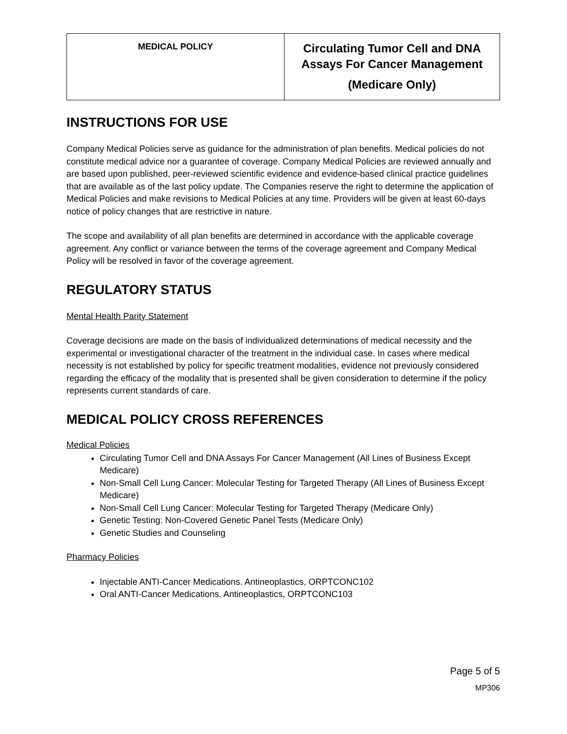| MEDICAL POLICY | Circulating Tumor Cell and DNA Assays For Cancer Management (Medicare Only) |
INSTRUCTIONS FOR USE
Company Medical Policies serve as guidance for the administration of plan benefits. Medical policies do not constitute medical advice nor a guarantee of coverage. Company Medical Policies are reviewed annually and are based upon published, peer-reviewed scientific evidence and evidence-based clinical practice guidelines that are available as of the last policy update. The Companies reserve the right to determine the application of Medical Policies and make revisions to Medical Policies at any time. Providers will be given at least 60-days notice of policy changes that are restrictive in nature.
The scope and availability of all plan benefits are determined in accordance with the applicable coverage agreement. Any conflict or variance between the terms of the coverage agreement and Company Medical Policy will be resolved in favor of the coverage agreement.
REGULATORY STATUS
Mental Health Parity Statement
Coverage decisions are made on the basis of individualized determinations of medical necessity and the experimental or investigational character of the treatment in the individual case. In cases where medical necessity is not established by policy for specific treatment modalities, evidence not previously considered regarding the efficacy of the modality that is presented shall be given consideration to determine if the policy represents current standards of care.
MEDICAL POLICY CROSS REFERENCES
Medical Policies
Circulating Tumor Cell and DNA Assays For Cancer Management (All Lines of Business Except Medicare)
Non-Small Cell Lung Cancer: Molecular Testing for Targeted Therapy (All Lines of Business Except Medicare)
Non-Small Cell Lung Cancer: Molecular Testing for Targeted Therapy (Medicare Only)
Genetic Testing: Non-Covered Genetic Panel Tests (Medicare Only)
Genetic Studies and Counseling
Pharmacy Policies
Injectable ANTI-Cancer Medications. Antineoplastics, ORPTCONC102
Oral ANTI-Cancer Medications. Antineoplastics, ORPTCONC103
Page 5 of 5
MP306